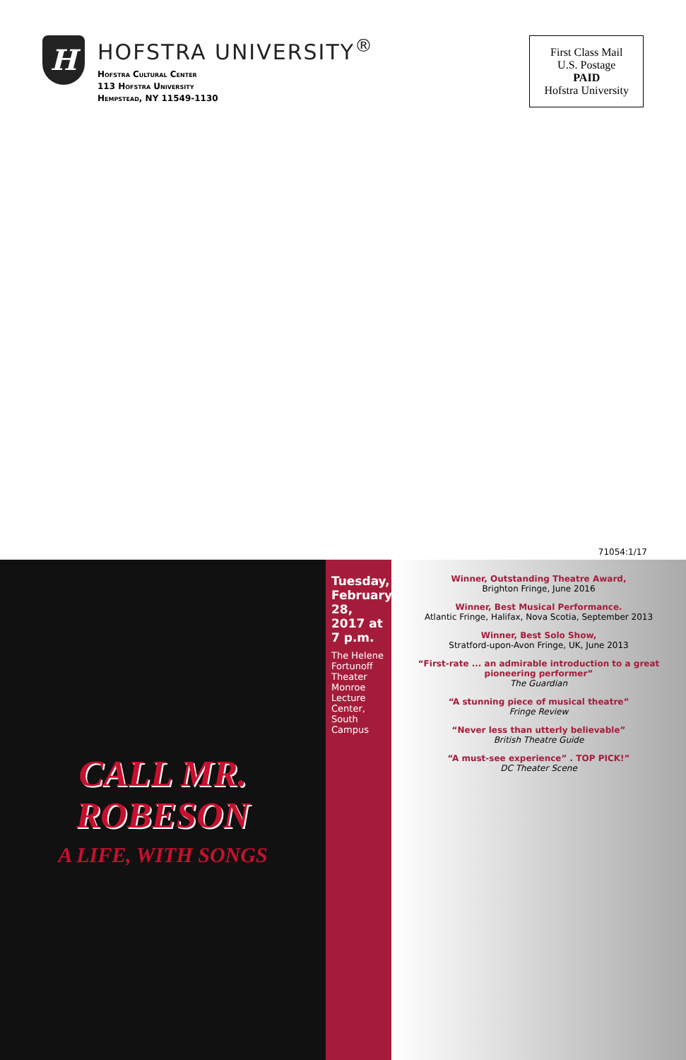H
HOFSTRA UNIVERSITY<sup>®</sup>
Hofstra Cultural Center
113 Hofstra University
Hempstead, NY 11549-1130
First Class Mail
U.S. Postage
PAID
Hofstra University
71054:1/17
CALL MR.
ROBESON
A LIFE, WITH SONGS
Tuesday, February 28, 2017 at 7 p.m.
The Helene Fortunoff Theater
Monroe Lecture Center, South Campus
Winner, Outstanding Theatre Award,
Brighton Fringe, June 2016
Winner, Best Musical Performance.
Atlantic Fringe, Halifax, Nova Scotia, September 2013
Winner, Best Solo Show,
Stratford-upon-Avon Fringe, UK, June 2013
“First-rate ... an admirable introduction to a great pioneering performer”
The Guardian
“A stunning piece of musical theatre”
Fringe Review
“Never less than utterly believable”
British Theatre Guide
“A must-see experience” . TOP PICK!”
DC Theater Scene